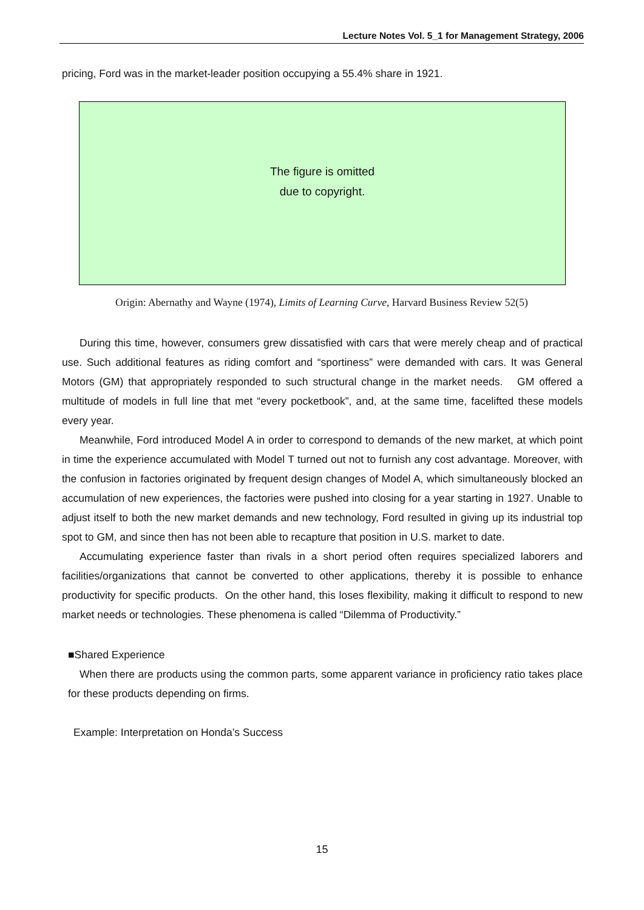Lecture Notes Vol. 5_1 for Management Strategy, 2006
pricing, Ford was in the market-leader position occupying a 55.4% share in 1921.
The figure is omitted
due to copyright.
Origin: Abernathy and Wayne (1974), Limits of Learning Curve, Harvard Business Review 52(5)
During this time, however, consumers grew dissatisfied with cars that were merely cheap and of practical use. Such additional features as riding comfort and “sportiness” were demanded with cars. It was General Motors (GM) that appropriately responded to such structural change in the market needs. GM offered a multitude of models in full line that met “every pocketbook”, and, at the same time, facelifted these models every year.
Meanwhile, Ford introduced Model A in order to correspond to demands of the new market, at which point in time the experience accumulated with Model T turned out not to furnish any cost advantage. Moreover, with the confusion in factories originated by frequent design changes of Model A, which simultaneously blocked an accumulation of new experiences, the factories were pushed into closing for a year starting in 1927. Unable to adjust itself to both the new market demands and new technology, Ford resulted in giving up its industrial top spot to GM, and since then has not been able to recapture that position in U.S. market to date.
Accumulating experience faster than rivals in a short period often requires specialized laborers and facilities/organizations that cannot be converted to other applications, thereby it is possible to enhance productivity for specific products. On the other hand, this loses flexibility, making it difficult to respond to new market needs or technologies. These phenomena is called “Dilemma of Productivity.”
■Shared Experience
When there are products using the common parts, some apparent variance in proficiency ratio takes place for these products depending on firms.
Example: Interpretation on Honda’s Success
15